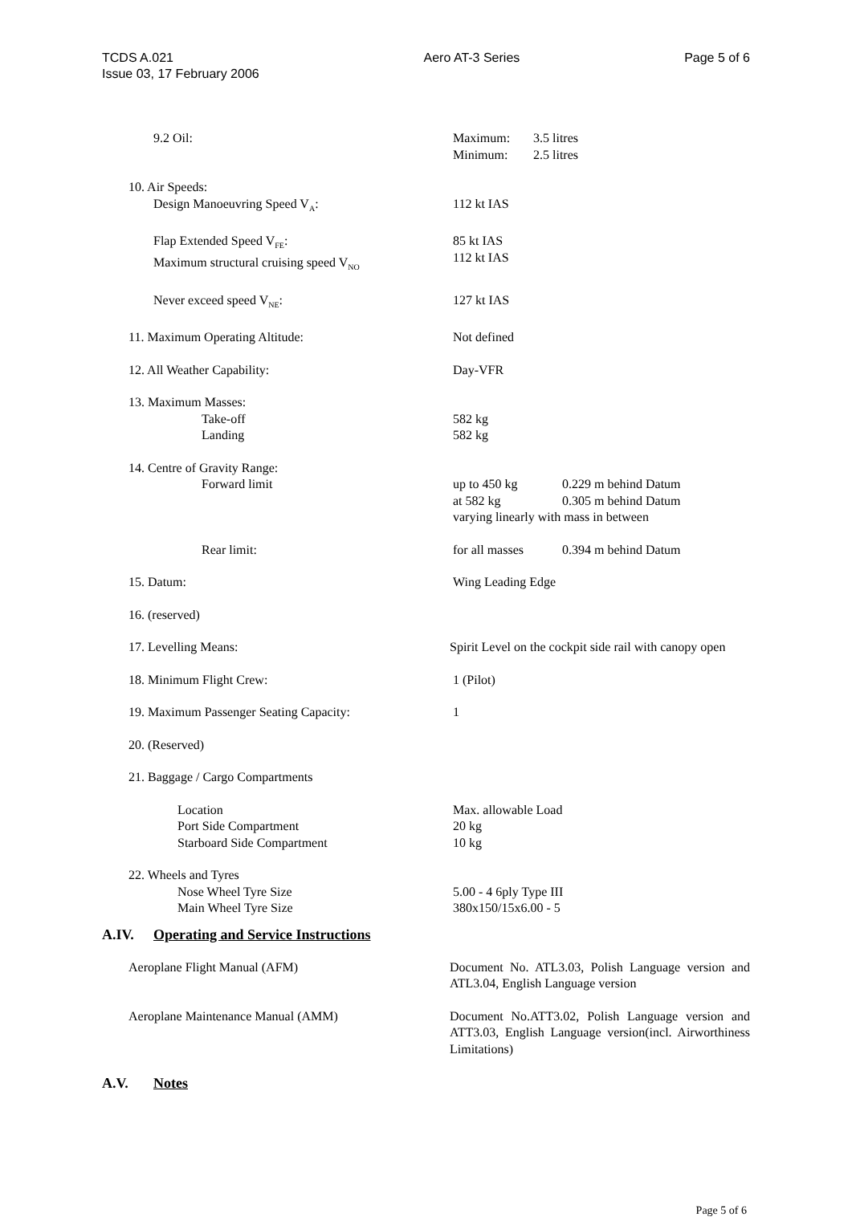TCDS A.021
Issue 03, 17 February 2006
Aero AT-3 Series Page 5 of 6
9.2 Oil: Maximum: 3.5 litres
Minimum: 2.5 litres
10. Air Speeds:
Design Manoeuvring Speed V<sub>A</sub>:
112 kt IAS
Flap Extended Speed V<sub>FE</sub>:
Maximum structural cruising speed V<sub>NO</sub>
85 kt IAS
112 kt IAS
Never exceed speed V<sub>NE</sub>: 127 kt IAS
11. Maximum Operating Altitude: Not defined
12. All Weather Capability: Day-VFR
13. Maximum Masses:
Take-off
Landing
582 kg
582 kg
14. Centre of Gravity Range:
Forward limit
up to 450 kg 0.229 m behind Datum
at 582 kg 0.305 m behind Datum
varying linearly with mass in between
Rear limit: for all masses 0.394 m behind Datum
15. Datum: Wing Leading Edge
16. (reserved)
17. Levelling Means: Spirit Level on the cockpit side rail with canopy open
18. Minimum Flight Crew: 1 (Pilot)
19. Maximum Passenger Seating Capacity: 1
20. (Reserved)
21. Baggage / Cargo Compartments
Location
Port Side Compartment
Starboard Side Compartment
Max. allowable Load
20 kg
10 kg
22. Wheels and Tyres
Nose Wheel Tyre Size
Main Wheel Tyre Size
5.00 - 4 6ply Type III
380x150/15x6.00 - 5
A.IV. Operating and Service Instructions
Aeroplane Flight Manual (AFM) Document No. ATL3.03, Polish Language version and ATL3.04, English Language version
Aeroplane Maintenance Manual (AMM) Document No.ATT3.02, Polish Language version and ATT3.03, English Language version(incl. Airworthiness Limitations)
A.V. Notes
Page 5 of 6